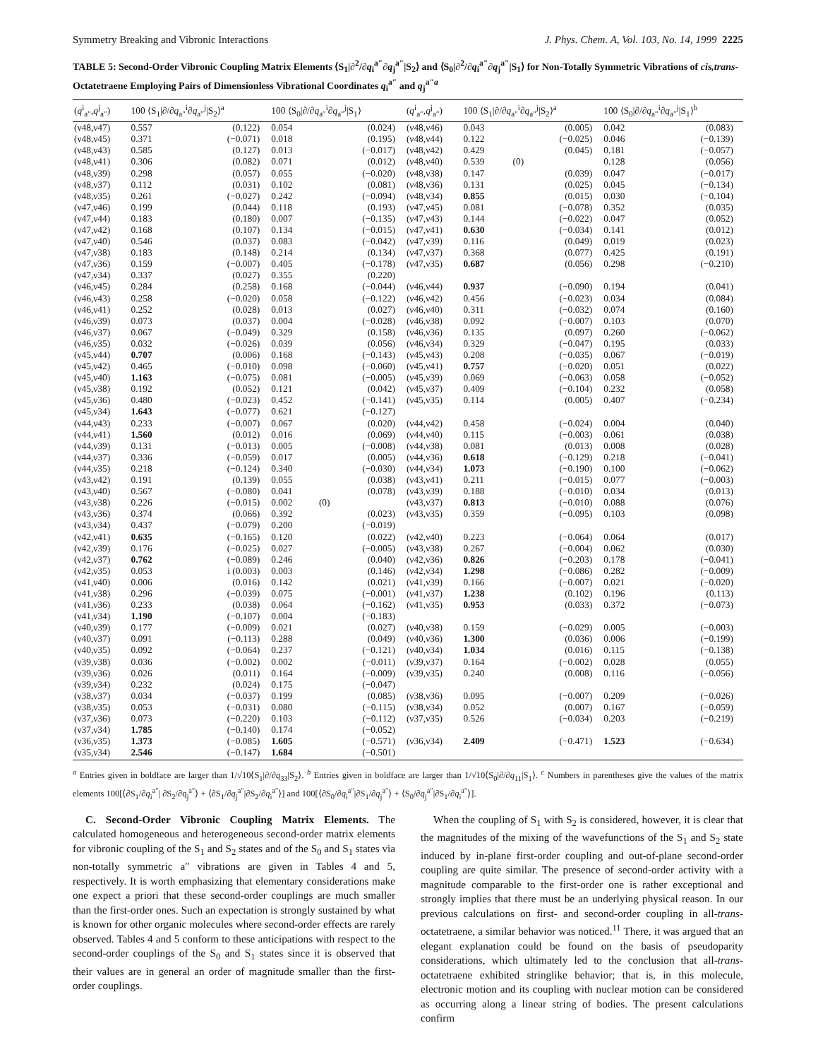Symmetry Breaking and Vibronic Interactions J. Phys. Chem. A, Vol. 103, No. 14, 1999 2225
TABLE 5: Second-Order Vibronic Coupling Matrix Elements ⟨S<sub>1</sub>|∂<sup>2</sup>/∂q<sub>i</sub><sup>a″</sup>∂q<sub>j</sub><sup>a″</sup>|S<sub>2</sub>⟩ and ⟨S<sub>0</sub>|∂<sup>2</sup>/∂q<sub>i</sub><sup>a″</sup>∂q<sub>j</sub><sup>a″</sup>|S<sub>1</sub>⟩ for Non-Totally Symmetric Vibrations of cis,trans-Octatetraene Employing Pairs of Dimensionless Vibrational Coordinates q<sub>i</sub><sup>a″</sup> and q<sub>j</sub><sup>a″a</sup>
| ( q<sup>i</sup><sub>a″</sub>, q<sup>j</sup><sub>a″</sub>) | 100 ⟨S<sub>1</sub>/∂/∂ q<sub>a″</sub><sup>i</sup>∂ q<sub>a″</sub><sup>j</sup>/S<sub>2</sub>⟩<sup>a</sup> | | 100 ⟨S<sub>0</sub>/∂/∂ q<sub>a″</sub><sup>i</sup>∂ q<sub>a″</sub><sup>j</sup>/S<sub>1</sub>⟩ | | ( q<sup>i</sup><sub>a″</sub>, q<sup>j</sup><sub>a″</sub>) | 100 ⟨S<sub>1</sub>/∂/∂ q<sub>a″</sub><sup>i</sup>∂ q<sub>a″</sub><sup>j</sup>/S<sub>2</sub>⟩<sup>a</sup> | | 100 ⟨S<sub>0</sub>/∂/∂ q<sub>a″</sub><sup>i</sup>∂ q<sub>a″</sub><sup>j</sup>/S<sub>1</sub>⟩<sup>b</sup> | |
| --- | --- | --- | --- | --- | --- | --- | --- | --- | --- |
| (ν48,ν47) | 0.557 | (0.122) | 0.054 | (0.024) | (ν48,ν46) | 0.043 | (0.005) | 0.042 | (0.083) |
| (ν48,ν45) | 0.371 | (−0.071) | 0.018 | (0.195) | (ν48,ν44) | 0.122 | (−0.025) | 0.046 | (−0.139) |
| (ν48,ν43) | 0.585 | (0.127) | 0.013 | (−0.017) | (ν48,ν42) | 0.429 | (0.045) | 0.181 | (−0.057) |
| (ν48,ν41) | 0.306 | (0.082) | 0.071 | (0.012) | (ν48,ν40) | 0.539 | (0) | 0.128 | (0.056) |
| (ν48,ν39) | 0.298 | (0.057) | 0.055 | (−0.020) | (ν48,ν38) | 0.147 | (0.039) | 0.047 | (−0.017) |
| (ν48,ν37) | 0.112 | (0.031) | 0.102 | (0.081) | (ν48,ν36) | 0.131 | (0.025) | 0.045 | (−0.134) |
| (ν48,ν35) | 0.261 | (−0.027) | 0.242 | (−0.094) | (ν48,ν34) | 0.855 | (0.015) | 0.030 | (−0.104) |
| (ν47,ν46) | 0.199 | (0.044) | 0.118 | (0.193) | (ν47,ν45) | 0.081 | (−0.078) | 0.352 | (0.035) |
| (ν47,ν44) | 0.183 | (0.180) | 0.007 | (−0.135) | (ν47,ν43) | 0.144 | (−0.022) | 0.047 | (0.052) |
| (ν47,ν42) | 0.168 | (0.107) | 0.134 | (−0.015) | (ν47,ν41) | 0.630 | (−0.034) | 0.141 | (0.012) |
| (ν47,ν40) | 0.546 | (0.037) | 0.083 | (−0.042) | (ν47,ν39) | 0.116 | (0.049) | 0.019 | (0.023) |
| (ν47,ν38) | 0.183 | (0.148) | 0.214 | (0.134) | (ν47,ν37) | 0.368 | (0.077) | 0.425 | (0.191) |
| (ν47,ν36) | 0.159 | (−0.007) | 0.405 | (−0.178) | (ν47,ν35) | 0.687 | (0.056) | 0.298 | (−0.210) |
| (ν47,ν34) | 0.337 | (0.027) | 0.355 | (0.220) | | | | | |
| (ν46,ν45) | 0.284 | (0.258) | 0.168 | (−0.044) | (ν46,ν44) | 0.937 | (−0.090) | 0.194 | (0.041) |
| (ν46,ν43) | 0.258 | (−0.020) | 0.058 | (−0.122) | (ν46,ν42) | 0.456 | (−0.023) | 0.034 | (0.084) |
| (ν46,ν41) | 0.252 | (0.028) | 0.013 | (0.027) | (ν46,ν40) | 0.311 | (−0.032) | 0.074 | (0.160) |
| (ν46,ν39) | 0.073 | (0.037) | 0.004 | (−0.028) | (ν46,ν38) | 0.092 | (−0.007) | 0.103 | (0.070) |
| (ν46,ν37) | 0.067 | (−0.049) | 0.329 | (0.158) | (ν46,ν36) | 0.135 | (0.097) | 0.260 | (−0.062) |
| (ν46,ν35) | 0.032 | (−0.026) | 0.039 | (0.056) | (ν46,ν34) | 0.329 | (−0.047) | 0.195 | (0.033) |
| (ν45,ν44) | 0.707 | (0.006) | 0.168 | (−0.143) | (ν45,ν43) | 0.208 | (−0.035) | 0.067 | (−0.019) |
| (ν45,ν42) | 0.465 | (−0.010) | 0.098 | (−0.060) | (ν45,ν41) | 0.757 | (−0.020) | 0.051 | (0.022) |
| (ν45,ν40) | 1.163 | (−0.075) | 0.081 | (−0.005) | (ν45,ν39) | 0.069 | (−0.063) | 0.058 | (−0.052) |
| (ν45,ν38) | 0.192 | (0.052) | 0.121 | (0.042) | (ν45,ν37) | 0.409 | (−0.104) | 0.232 | (0.058) |
| (ν45,ν36) | 0.480 | (−0.023) | 0.452 | (−0.141) | (ν45,ν35) | 0.114 | (0.005) | 0.407 | (−0.234) |
| (ν45,ν34) | 1.643 | (−0.077) | 0.621 | (−0.127) | | | | | |
| (ν44,ν43) | 0.233 | (−0.007) | 0.067 | (0.020) | (ν44,ν42) | 0.458 | (−0.024) | 0.004 | (0.040) |
| (ν44,ν41) | 1.560 | (0.012) | 0.016 | (0.069) | (ν44,ν40) | 0.115 | (−0.003) | 0.061 | (0.038) |
| (ν44,ν39) | 0.131 | (−0.013) | 0.005 | (−0.008) | (ν44,ν38) | 0.081 | (0.013) | 0.008 | (0.028) |
| (ν44,ν37) | 0.336 | (−0.059) | 0.017 | (0.005) | (ν44,ν36) | 0.618 | (−0.129) | 0.218 | (−0.041) |
| (ν44,ν35) | 0.218 | (−0.124) | 0.340 | (−0.030) | (ν44,ν34) | 1.073 | (−0.190) | 0.100 | (−0.062) |
| (ν43,ν42) | 0.191 | (0.139) | 0.055 | (0.038) | (ν43,ν41) | 0.211 | (−0.015) | 0.077 | (−0.003) |
| (ν43,ν40) | 0.567 | (−0.080) | 0.041 | (0.078) | (ν43,ν39) | 0.188 | (−0.010) | 0.034 | (0.013) |
| (ν43,ν38) | 0.226 | (−0.015) | 0.002 | (0) | (ν43,ν37) | 0.813 | (−0.010) | 0.088 | (0.076) |
| (ν43,ν36) | 0.374 | (0.066) | 0.392 | (0.023) | (ν43,ν35) | 0.359 | (−0.095) | 0.103 | (0.098) |
| (ν43,ν34) | 0.437 | (−0.079) | 0.200 | (−0.019) | | | | | |
| (ν42,ν41) | 0.635 | (−0.165) | 0.120 | (0.022) | (ν42,ν40) | 0.223 | (−0.064) | 0.064 | (0.017) |
| (ν42,ν39) | 0.176 | (−0.025) | 0.027 | (−0.005) | (ν43,ν38) | 0.267 | (−0.004) | 0.062 | (0.030) |
| (ν42,ν37) | 0.762 | (−0.089) | 0.246 | (0.040) | (ν42,ν36) | 0.826 | (−0.203) | 0.178 | (−0.041) |
| (ν42,ν35) | 0.053 | i (0.003) | 0.003 | (0.146) | (ν42,ν34) | 1.298 | (−0.086) | 0.282 | (−0.009) |
| (ν41,ν40) | 0.006 | (0.016) | 0.142 | (0.021) | (ν41,ν39) | 0.166 | (−0.007) | 0.021 | (−0.020) |
| (ν41,ν38) | 0.296 | (−0.039) | 0.075 | (−0.001) | (ν41,ν37) | 1.238 | (0.102) | 0.196 | (0.113) |
| (ν41,ν36) | 0.233 | (0.038) | 0.064 | (−0.162) | (ν41,ν35) | 0.953 | (0.033) | 0.372 | (−0.073) |
| (ν41,ν34) | 1.190 | (−0.107) | 0.004 | (−0.183) | | | | | |
| (ν40,ν39) | 0.177 | (−0.009) | 0.021 | (0.027) | (ν40,ν38) | 0.159 | (−0.029) | 0.005 | (−0.003) |
| (ν40,ν37) | 0.091 | (−0.113) | 0.288 | (0.049) | (ν40,ν36) | 1.300 | (0.036) | 0.006 | (−0.199) |
| (ν40,ν35) | 0.092 | (−0.064) | 0.237 | (−0.121) | (ν40,ν34) | 1.034 | (0.016) | 0.115 | (−0.138) |
| (ν39,ν38) | 0.036 | (−0.002) | 0.002 | (−0.011) | (ν39,ν37) | 0.164 | (−0.002) | 0.028 | (0.055) |
| (ν39,ν36) | 0.026 | (0.011) | 0.164 | (−0.009) | (ν39,ν35) | 0.240 | (0.008) | 0.116 | (−0.056) |
| (ν39,ν34) | 0.232 | (0.024) | 0.175 | (−0.047) | | | | | |
| (ν38,ν37) | 0.034 | (−0.037) | 0.199 | (0.085) | (ν38,ν36) | 0.095 | (−0.007) | 0.209 | (−0.026) |
| (ν38,ν35) | 0.053 | (−0.031) | 0.080 | (−0.115) | (ν38,ν34) | 0.052 | (0.007) | 0.167 | (−0.059) |
| (ν37,ν36) | 0.073 | (−0.220) | 0.103 | (−0.112) | (ν37,ν35) | 0.526 | (−0.034) | 0.203 | (−0.219) |
| (ν37,ν34) | 1.785 | (−0.140) | 0.174 | (−0.052) | | | | | |
| (ν36,ν35) | 1.373 | (−0.085) | 1.605 | (−0.571) | (ν36,ν34) | 2.409 | (−0.471) | 1.523 | (−0.634) |
| (ν35,ν34) | 2.546 | (−0.147) | 1.684 | (−0.501) | | | | | |
<sup>a</sup> Entries given in boldface are larger than 1/√10⟨S<sub>1</sub>|∂/∂q<sub>33</sub>|S<sub>2</sub>⟩. <sup>b</sup> Entries given in boldface are larger than 1/√10⟨S<sub>0</sub>|∂/∂q<sub>11</sub>|S<sub>1</sub>⟩. <sup>c</sup> Numbers in parentheses give the values of the matrix elements 100[⟨∂S<sub>1</sub>/∂q<sub>i</sub><sup>a″</sup>| ∂S<sub>2</sub>/∂q<sub>j</sub><sup>a″</sup>⟩ + ⟨∂S<sub>1</sub>/∂q<sub>j</sub><sup>a″</sup>|∂S<sub>2</sub>/∂q<sub>i</sub><sup>a″</sup>⟩] and 100[⟨∂S<sub>0</sub>/∂q<sub>i</sub><sup>a″</sup>|∂S<sub>1</sub>/∂q<sub>j</sub><sup>a″</sup>⟩ + ⟨S<sub>0</sub>/∂q<sub>j</sub><sup>a″</sup>|∂S<sub>1</sub>/∂q<sub>i</sub><sup>a″</sup>⟩].
C. Second-Order Vibronic Coupling Matrix Elements. The calculated homogeneous and heterogeneous second-order matrix elements for vibronic coupling of the S<sub>1</sub> and S<sub>2</sub> states and of the S<sub>0</sub> and S<sub>1</sub> states via non-totally symmetric a″ vibrations are given in Tables 4 and 5, respectively. It is worth emphasizing that elementary considerations make one expect a priori that these second-order couplings are much smaller than the first-order ones. Such an expectation is strongly sustained by what is known for other organic molecules where second-order effects are rarely observed. Tables 4 and 5 conform to these anticipations with respect to the second-order couplings of the S<sub>0</sub> and S<sub>1</sub> states since it is observed that their values are in general an order of magnitude smaller than the first-order couplings.
When the coupling of S<sub>1</sub> with S<sub>2</sub> is considered, however, it is clear that the magnitudes of the mixing of the wavefunctions of the S<sub>1</sub> and S<sub>2</sub> state induced by in-plane first-order coupling and out-of-plane second-order coupling are quite similar. The presence of second-order activity with a magnitude comparable to the first-order one is rather exceptional and strongly implies that there must be an underlying physical reason. In our previous calculations on first- and second-order coupling in all-trans-octatetraene, a similar behavior was noticed.<sup>11</sup> There, it was argued that an elegant explanation could be found on the basis of pseudoparity considerations, which ultimately led to the conclusion that all-trans-octatetraene exhibited stringlike behavior; that is, in this molecule, electronic motion and its coupling with nuclear motion can be considered as occurring along a linear string of bodies. The present calculations confirm